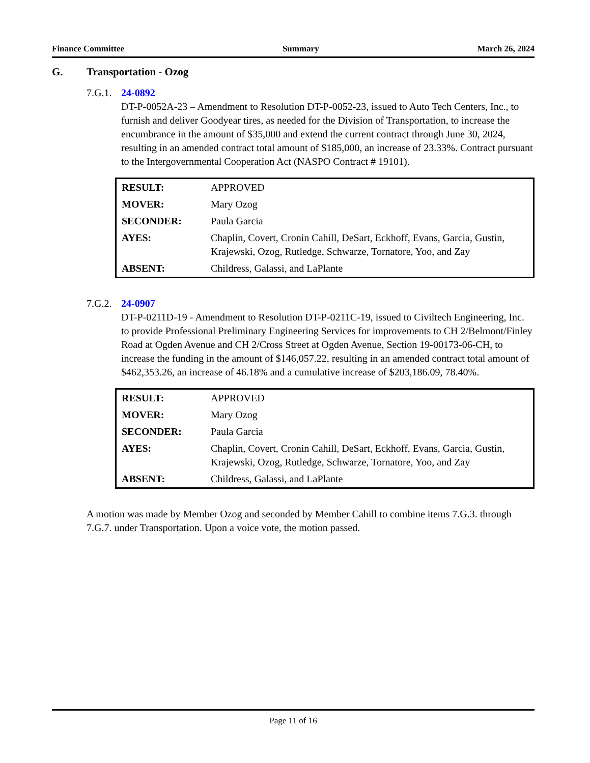Finance Committee Summary March 26, 2024
G. Transportation - Ozog
7.G.1.
24-0892
DT-P-0052A-23 – Amendment to Resolution DT-P-0052-23, issued to Auto Tech Centers, Inc., to furnish and deliver Goodyear tires, as needed for the Division of Transportation, to increase the encumbrance in the amount of $35,000 and extend the current contract through June 30, 2024, resulting in an amended contract total amount of $185,000, an increase of 23.33%. Contract pursuant to the Intergovernmental Cooperation Act (NASPO Contract # 19101).
| RESULT: | APPROVED |
| MOVER: | Mary Ozog |
| SECONDER: | Paula Garcia |
| AYES: | Chaplin, Covert, Cronin Cahill, DeSart, Eckhoff, Evans, Garcia, Gustin, Krajewski, Ozog, Rutledge, Schwarze, Tornatore, Yoo, and Zay |
| ABSENT: | Childress, Galassi, and LaPlante |
7.G.2.
24-0907
DT-P-0211D-19 - Amendment to Resolution DT-P-0211C-19, issued to Civiltech Engineering, Inc. to provide Professional Preliminary Engineering Services for improvements to CH 2/Belmont/Finley Road at Ogden Avenue and CH 2/Cross Street at Ogden Avenue, Section 19-00173-06-CH, to increase the funding in the amount of $146,057.22, resulting in an amended contract total amount of $462,353.26, an increase of 46.18% and a cumulative increase of $203,186.09, 78.40%.
| RESULT: | APPROVED |
| MOVER: | Mary Ozog |
| SECONDER: | Paula Garcia |
| AYES: | Chaplin, Covert, Cronin Cahill, DeSart, Eckhoff, Evans, Garcia, Gustin, Krajewski, Ozog, Rutledge, Schwarze, Tornatore, Yoo, and Zay |
| ABSENT: | Childress, Galassi, and LaPlante |
A motion was made by Member Ozog and seconded by Member Cahill to combine items 7.G.3. through 7.G.7. under Transportation. Upon a voice vote, the motion passed.
Page 11 of 16